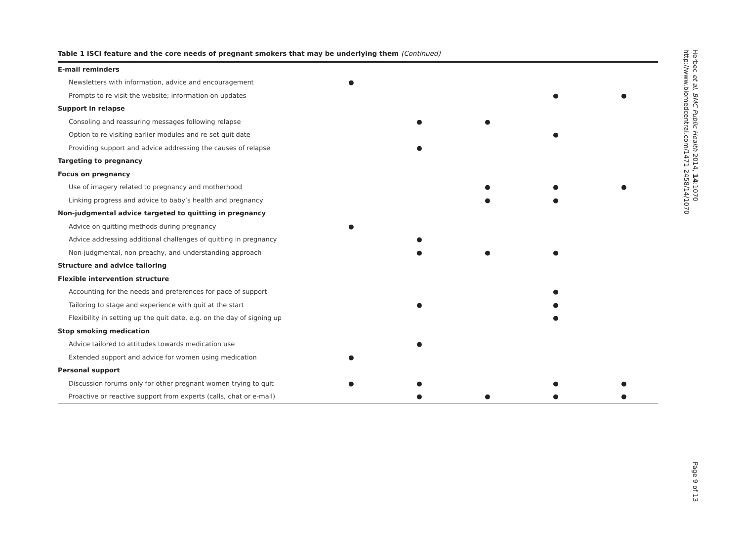Table 1 ISCI feature and the core needs of pregnant smokers that may be underlying them (Continued)
| E-mail reminders | | | | | |
| Newsletters with information, advice and encouragement | ● | | | | |
| Prompts to re-visit the website; information on updates | | | | ● | ● |
| Support in relapse | | | | | |
| Consoling and reassuring messages following relapse | | ● | ● | | |
| Option to re-visiting earlier modules and re-set quit date | | | | ● | |
| Providing support and advice addressing the causes of relapse | | ● | | | |
| Targeting to pregnancy | | | | | |
| Focus on pregnancy | | | | | |
| Use of imagery related to pregnancy and motherhood | | | ● | ● | ● |
| Linking progress and advice to baby’s health and pregnancy | | | ● | ● | |
| Non-judgmental advice targeted to quitting in pregnancy | | | | | |
| Advice on quitting methods during pregnancy | ● | | | | |
| Advice addressing additional challenges of quitting in pregnancy | | ● | | | |
| Non-judgmental, non-preachy, and understanding approach | | ● | ● | ● | |
| Structure and advice tailoring | | | | | |
| Flexible intervention structure | | | | | |
| Accounting for the needs and preferences for pace of support | | | | ● | |
| Tailoring to stage and experience with quit at the start | | ● | | ● | |
| Flexibility in setting up the quit date, e.g. on the day of signing up | | | | ● | |
| Stop smoking medication | | | | | |
| Advice tailored to attitudes towards medication use | | ● | | | |
| Extended support and advice for women using medication | ● | | | | |
| Personal support | | | | | |
| Discussion forums only for other pregnant women trying to quit | ● | ● | | ● | ● |
| Proactive or reactive support from experts (calls, chat or e-mail) | | ● | ● | ● | ● |
Herbec et al. BMC Public Health 2014, 14:1070
http://www.biomedcentral.com/1471-2458/14/1070
Page 9 of 13